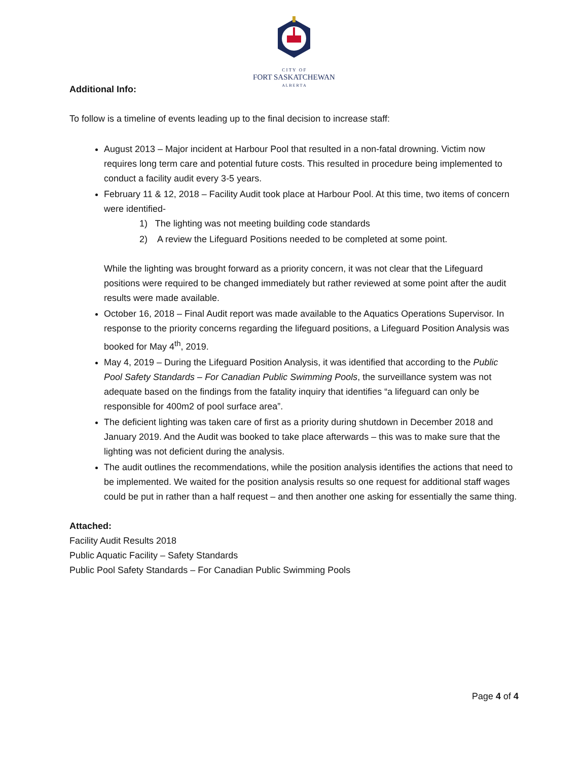C I T Y O F
FORT SASKATCHEWAN
A L B E R T A
Additional Info:
To follow is a timeline of events leading up to the final decision to increase staff:
August 2013 – Major incident at Harbour Pool that resulted in a non-fatal drowning. Victim now requires long term care and potential future costs. This resulted in procedure being implemented to conduct a facility audit every 3-5 years.
February 11 & 12, 2018 – Facility Audit took place at Harbour Pool. At this time, two items of concern were identified-
1) The lighting was not meeting building code standards
2) A review the Lifeguard Positions needed to be completed at some point.
While the lighting was brought forward as a priority concern, it was not clear that the Lifeguard positions were required to be changed immediately but rather reviewed at some point after the audit results were made available.
October 16, 2018 – Final Audit report was made available to the Aquatics Operations Supervisor. In response to the priority concerns regarding the lifeguard positions, a Lifeguard Position Analysis was booked for May 4<sup>th</sup>, 2019.
May 4, 2019 – During the Lifeguard Position Analysis, it was identified that according to the Public Pool Safety Standards – For Canadian Public Swimming Pools, the surveillance system was not adequate based on the findings from the fatality inquiry that identifies “a lifeguard can only be responsible for 400m2 of pool surface area”.
The deficient lighting was taken care of first as a priority during shutdown in December 2018 and January 2019. And the Audit was booked to take place afterwards – this was to make sure that the lighting was not deficient during the analysis.
The audit outlines the recommendations, while the position analysis identifies the actions that need to be implemented. We waited for the position analysis results so one request for additional staff wages could be put in rather than a half request – and then another one asking for essentially the same thing.
Attached:
Facility Audit Results 2018
Public Aquatic Facility – Safety Standards
Public Pool Safety Standards – For Canadian Public Swimming Pools
Page 4 of 4